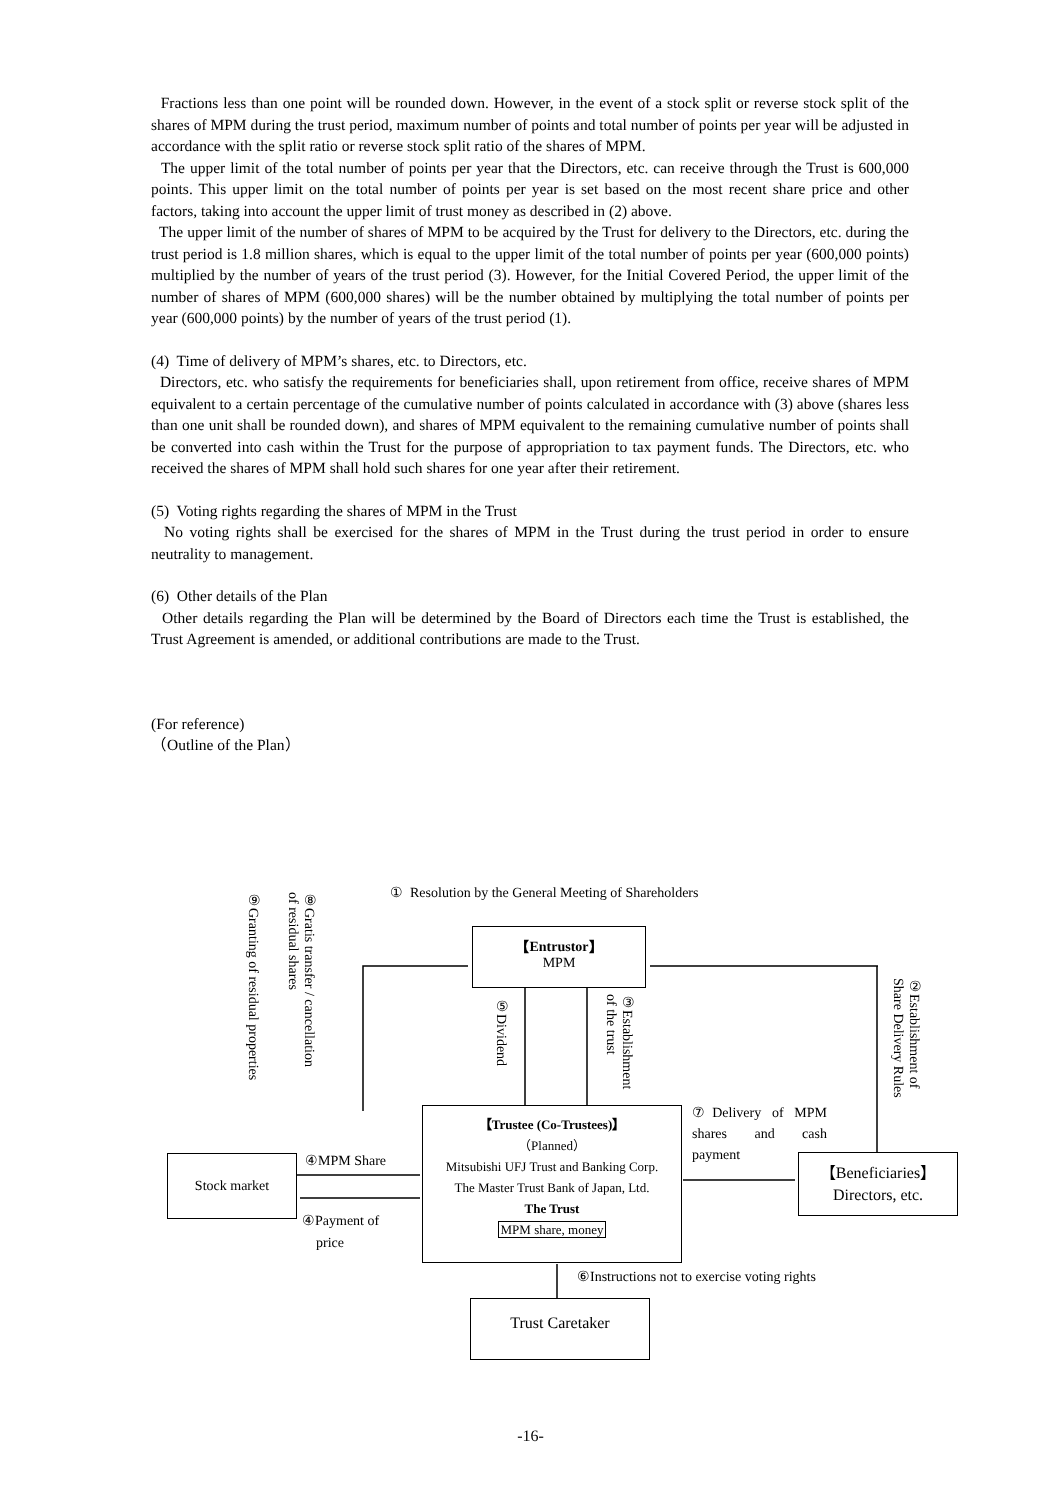Fractions less than one point will be rounded down. However, in the event of a stock split or reverse stock split of the shares of MPM during the trust period, maximum number of points and total number of points per year will be adjusted in accordance with the split ratio or reverse stock split ratio of the shares of MPM.
The upper limit of the total number of points per year that the Directors, etc. can receive through the Trust is 600,000 points. This upper limit on the total number of points per year is set based on the most recent share price and other factors, taking into account the upper limit of trust money as described in (2) above.
The upper limit of the number of shares of MPM to be acquired by the Trust for delivery to the Directors, etc. during the trust period is 1.8 million shares, which is equal to the upper limit of the total number of points per year (600,000 points) multiplied by the number of years of the trust period (3). However, for the Initial Covered Period, the upper limit of the number of shares of MPM (600,000 shares) will be the number obtained by multiplying the total number of points per year (600,000 points) by the number of years of the trust period (1).
(4) Time of delivery of MPM’s shares, etc. to Directors, etc.
Directors, etc. who satisfy the requirements for beneficiaries shall, upon retirement from office, receive shares of MPM equivalent to a certain percentage of the cumulative number of points calculated in accordance with (3) above (shares less than one unit shall be rounded down), and shares of MPM equivalent to the remaining cumulative number of points shall be converted into cash within the Trust for the purpose of appropriation to tax payment funds. The Directors, etc. who received the shares of MPM shall hold such shares for one year after their retirement.
(5) Voting rights regarding the shares of MPM in the Trust
No voting rights shall be exercised for the shares of MPM in the Trust during the trust period in order to ensure neutrality to management.
(6) Other details of the Plan
Other details regarding the Plan will be determined by the Board of Directors each time the Trust is established, the Trust Agreement is amended, or additional contributions are made to the Trust.
(For reference)
（Outline of the Plan）
① Resolution by the General Meeting of Shareholders
⑨Granting of residual properties
⑧Gratis transfer / cancellation
of residual shares
【Entrustor】
MPM
⑤Dividend
③Establishment
of the trust
②Establishment of
Share Delivery Rules
【Trustee (Co-Trustees)】
（Planned）
Mitsubishi UFJ Trust and Banking Corp.
The Master Trust Bank of Japan, Ltd.
The Trust
MPM share, money
⑦Delivery of MPM shares and cash payment
Stock market ④MPM Share
④Payment of
price
【Beneficiaries】
Directors, etc.
⑥Instructions not to exercise voting rights
Trust Caretaker
-16-